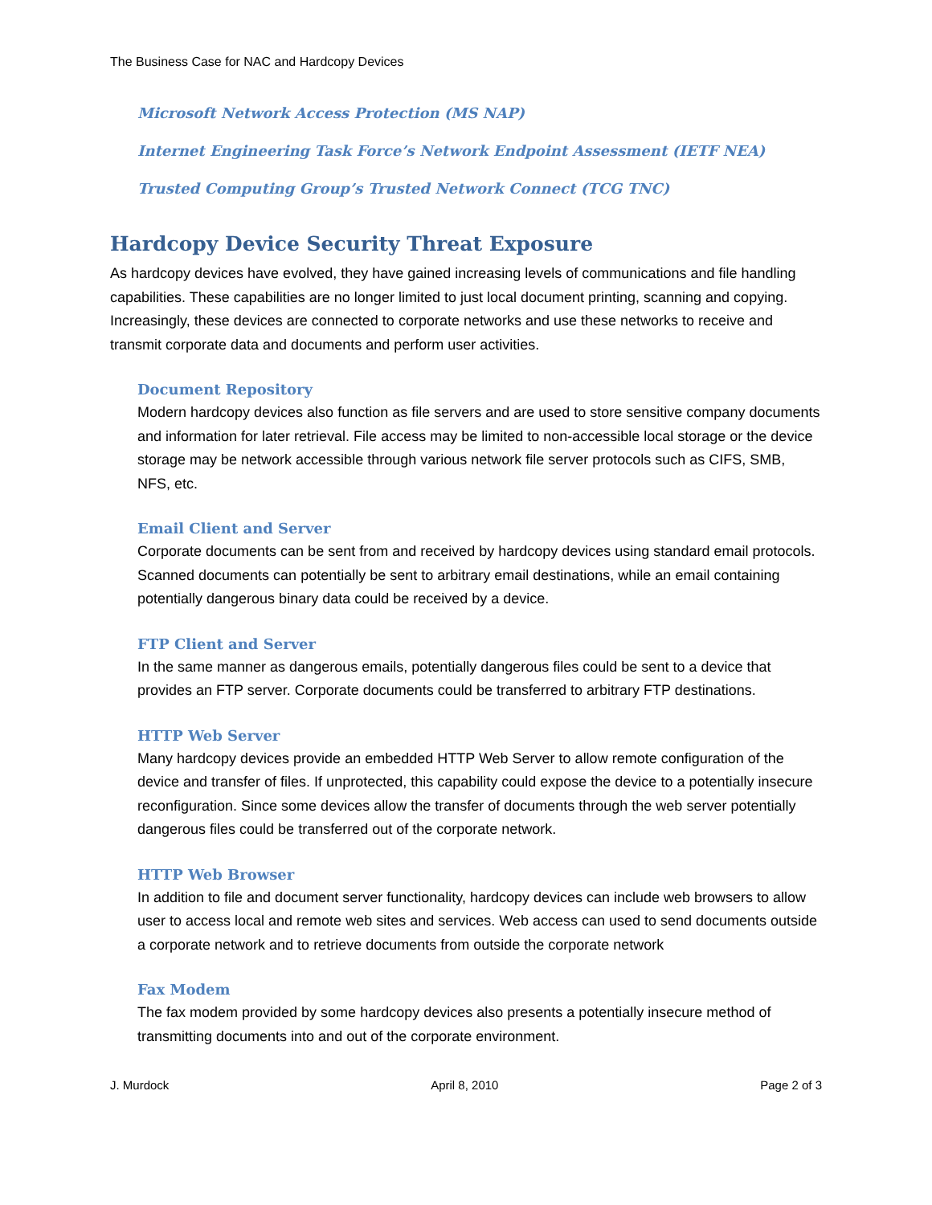The Business Case for NAC and Hardcopy Devices
Microsoft Network Access Protection (MS NAP)
Internet Engineering Task Force’s Network Endpoint Assessment (IETF NEA)
Trusted Computing Group’s Trusted Network Connect (TCG TNC)
Hardcopy Device Security Threat Exposure
As hardcopy devices have evolved, they have gained increasing levels of communications and file handling capabilities. These capabilities are no longer limited to just local document printing, scanning and copying. Increasingly, these devices are connected to corporate networks and use these networks to receive and transmit corporate data and documents and perform user activities.
Document Repository
Modern hardcopy devices also function as file servers and are used to store sensitive company documents and information for later retrieval. File access may be limited to non-accessible local storage or the device storage may be network accessible through various network file server protocols such as CIFS, SMB, NFS, etc.
Email Client and Server
Corporate documents can be sent from and received by hardcopy devices using standard email protocols. Scanned documents can potentially be sent to arbitrary email destinations, while an email containing potentially dangerous binary data could be received by a device.
FTP Client and Server
In the same manner as dangerous emails, potentially dangerous files could be sent to a device that provides an FTP server. Corporate documents could be transferred to arbitrary FTP destinations.
HTTP Web Server
Many hardcopy devices provide an embedded HTTP Web Server to allow remote configuration of the device and transfer of files. If unprotected, this capability could expose the device to a potentially insecure reconfiguration. Since some devices allow the transfer of documents through the web server potentially dangerous files could be transferred out of the corporate network.
HTTP Web Browser
In addition to file and document server functionality, hardcopy devices can include web browsers to allow user to access local and remote web sites and services. Web access can used to send documents outside a corporate network and to retrieve documents from outside the corporate network
Fax Modem
The fax modem provided by some hardcopy devices also presents a potentially insecure method of transmitting documents into and out of the corporate environment.
J. Murdock April 8, 2010 Page 2 of 3